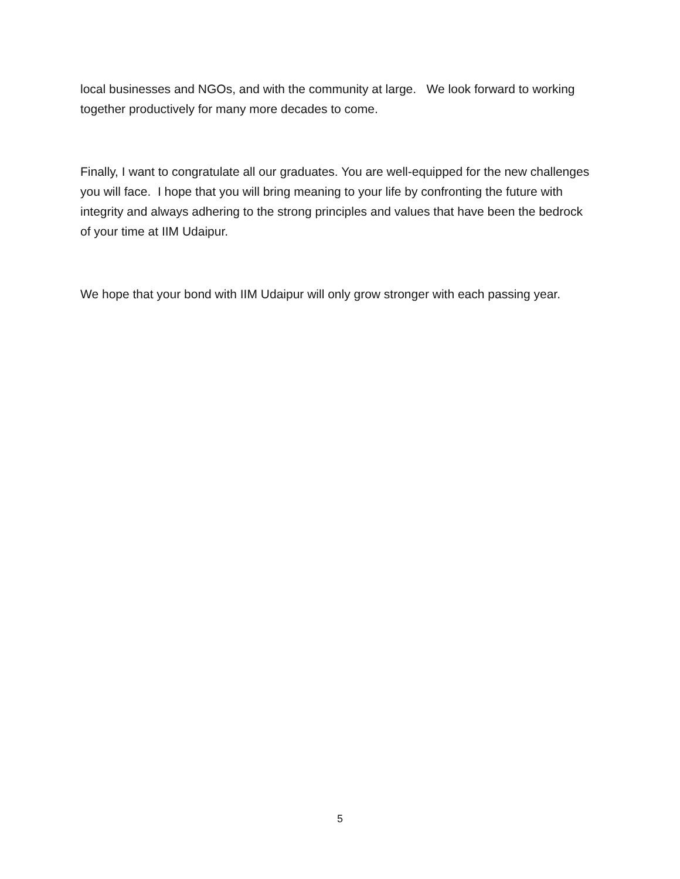local businesses and NGOs, and with the community at large. We look forward to working together productively for many more decades to come.
Finally, I want to congratulate all our graduates. You are well-equipped for the new challenges you will face. I hope that you will bring meaning to your life by confronting the future with integrity and always adhering to the strong principles and values that have been the bedrock of your time at IIM Udaipur.
We hope that your bond with IIM Udaipur will only grow stronger with each passing year.
5